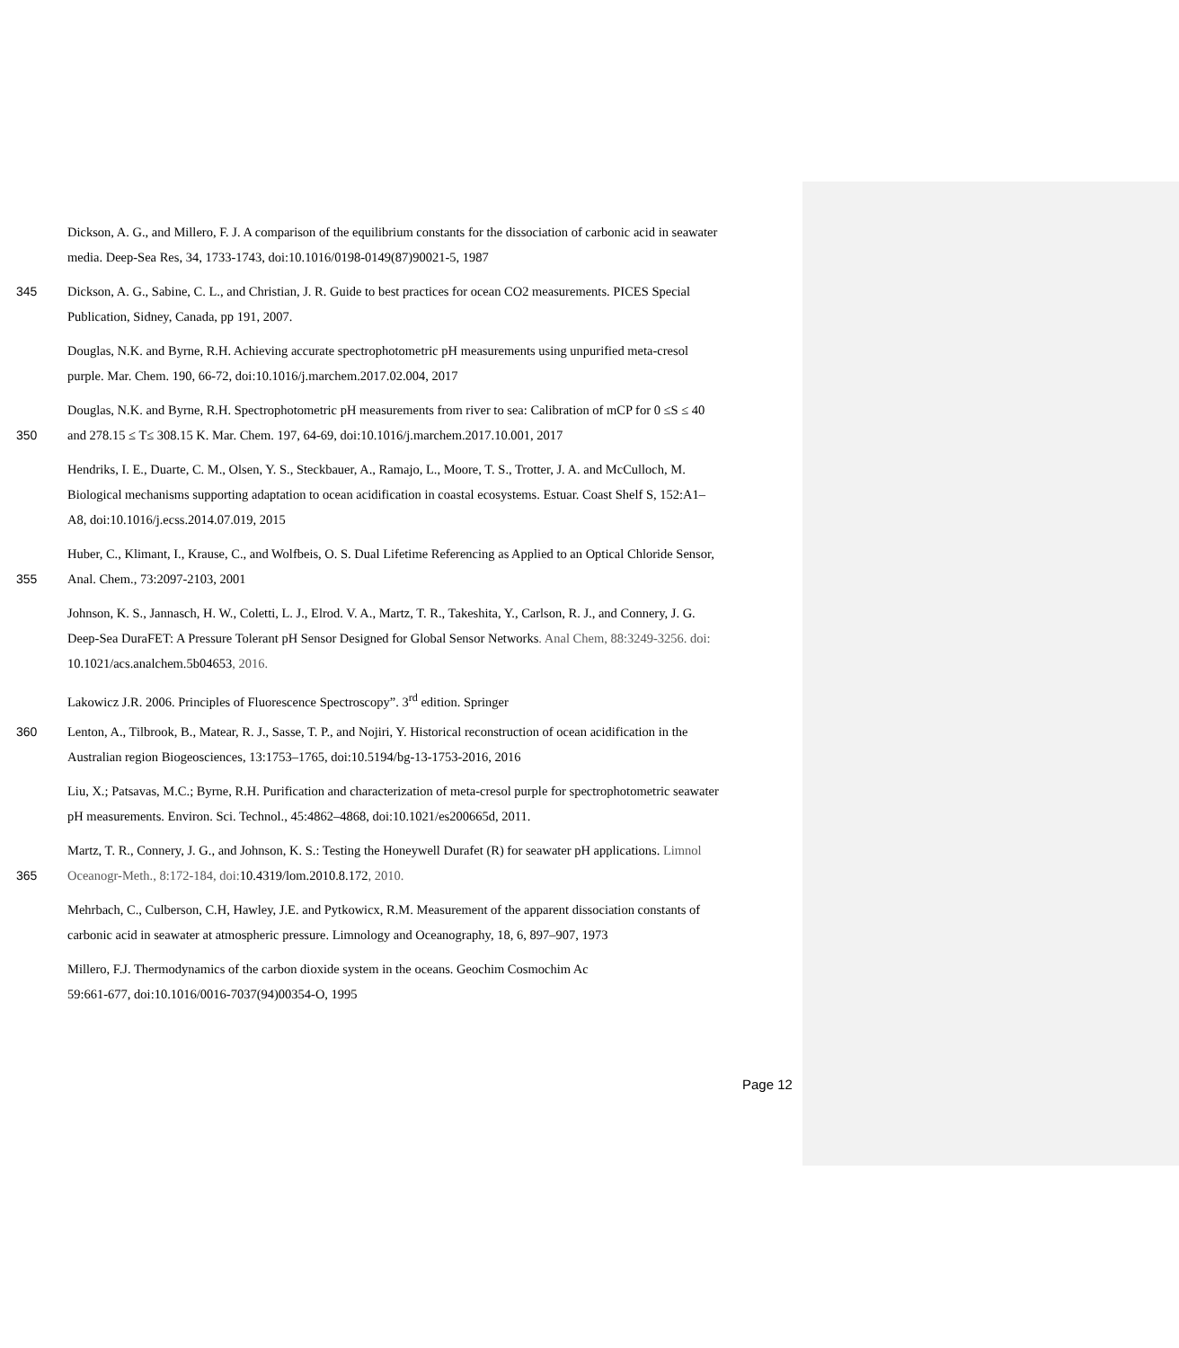Dickson, A. G., and Millero, F. J. A comparison of the equilibrium constants for the dissociation of carbonic acid in seawater
media. Deep-Sea Res, 34, 1733-1743, doi:10.1016/0198-0149(87)90021-5, 1987
345 Dickson, A. G., Sabine, C. L., and Christian, J. R. Guide to best practices for ocean CO2 measurements. PICES Special
Publication, Sidney, Canada, pp 191, 2007.
Douglas, N.K. and Byrne, R.H. Achieving accurate spectrophotometric pH measurements using unpurified meta-cresol
purple. Mar. Chem. 190, 66-72, doi:10.1016/j.marchem.2017.02.004, 2017
350 Douglas, N.K. and Byrne, R.H. Spectrophotometric pH measurements from river to sea: Calibration of mCP for 0 ≤S ≤ 40
and 278.15 ≤ T≤ 308.15 K. Mar. Chem. 197, 64-69, doi:10.1016/j.marchem.2017.10.001, 2017
Hendriks, I. E., Duarte, C. M., Olsen, Y. S., Steckbauer, A., Ramajo, L., Moore, T. S., Trotter, J. A. and McCulloch, M.
Biological mechanisms supporting adaptation to ocean acidification in coastal ecosystems. Estuar. Coast Shelf S, 152:A1–
A8, doi:10.1016/j.ecss.2014.07.019, 2015
355 Huber, C., Klimant, I., Krause, C., and Wolfbeis, O. S. Dual Lifetime Referencing as Applied to an Optical Chloride Sensor,
Anal. Chem., 73:2097-2103, 2001
Johnson, K. S., Jannasch, H. W., Coletti, L. J., Elrod. V. A., Martz, T. R., Takeshita, Y., Carlson, R. J., and Connery, J. G.
Deep-Sea DuraFET: A Pressure Tolerant pH Sensor Designed for Global Sensor Networks. Anal Chem, 88:3249-3256. doi:
10.1021/acs.analchem.5b04653, 2016.
Lakowicz J.R. 2006. Principles of Fluorescence Spectroscopy”. 3<sup>rd</sup> edition. Springer
360 Lenton, A., Tilbrook, B., Matear, R. J., Sasse, T. P., and Nojiri, Y. Historical reconstruction of ocean acidification in the
Australian region Biogeosciences, 13:1753–1765, doi:10.5194/bg-13-1753-2016, 2016
Liu, X.; Patsavas, M.C.; Byrne, R.H. Purification and characterization of meta-cresol purple for spectrophotometric seawater
pH measurements. Environ. Sci. Technol., 45:4862–4868, doi:10.1021/es200665d, 2011.
365 Martz, T. R., Connery, J. G., and Johnson, K. S.: Testing the Honeywell Durafet (R) for seawater pH applications. Limnol
Oceanogr-Meth., 8:172-184, doi: 10.4319/lom.2010.8.172, 2010.
Mehrbach, C., Culberson, C.H, Hawley, J.E. and Pytkowicx, R.M. Measurement of the apparent dissociation constants of
carbonic acid in seawater at atmospheric pressure. Limnology and Oceanography, 18, 6, 897–907, 1973
Millero, F.J. Thermodynamics of the carbon dioxide system in the oceans. Geochim Cosmochim Ac
59:661-677, doi:10.1016/0016-7037(94)00354-O, 1995
Page 12